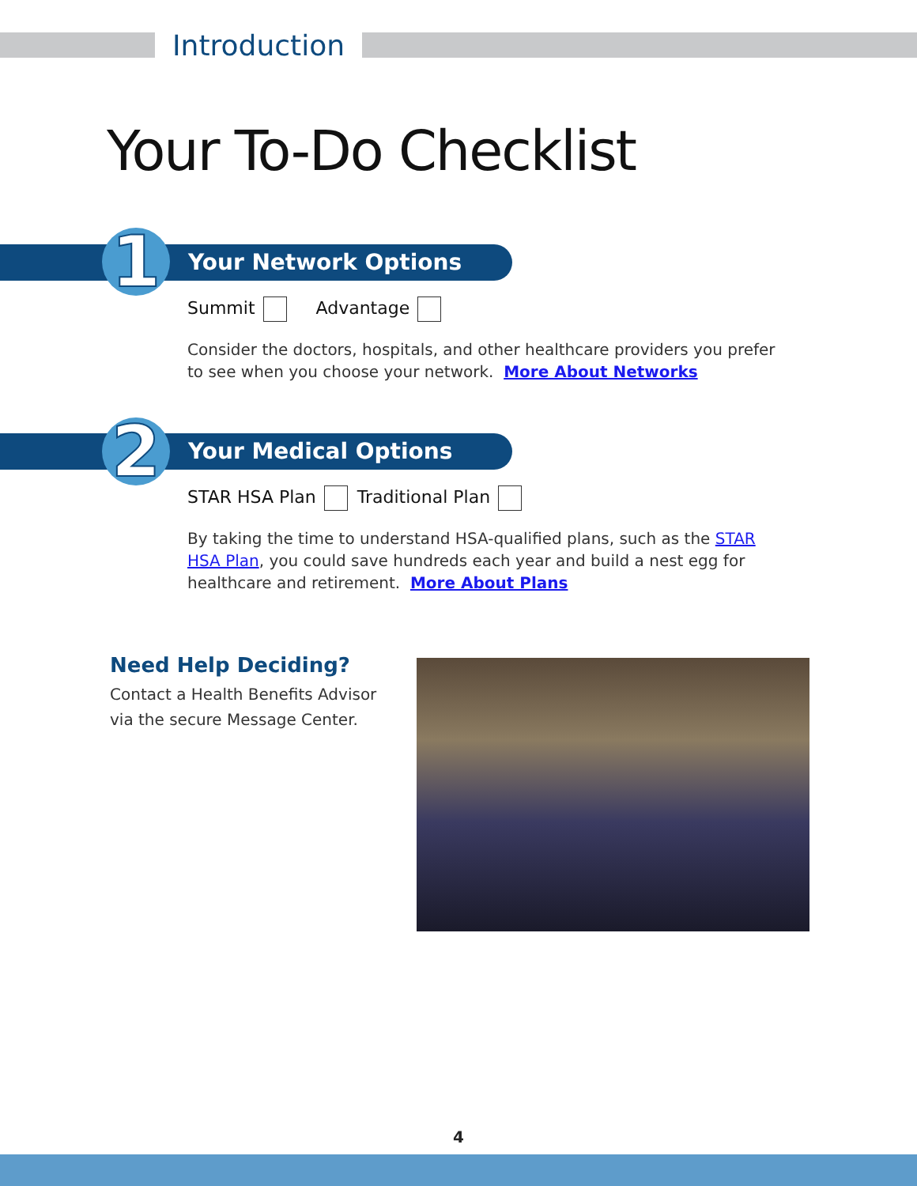Introduction
Your To-Do Checklist
Your Network Options 1 Summit Advantage
Consider the doctors, hospitals, and other healthcare providers you prefer to see when you choose your network. More About Networks
Your Medical Options 2 STAR HSA Plan Traditional Plan
By taking the time to understand HSA-qualified plans, such as the STAR HSA Plan, you could save hundreds each year and build a nest egg for healthcare and retirement. More About Plans
Need Help Deciding?
Contact a Health Benefits Advisor via the secure Message Center.
4